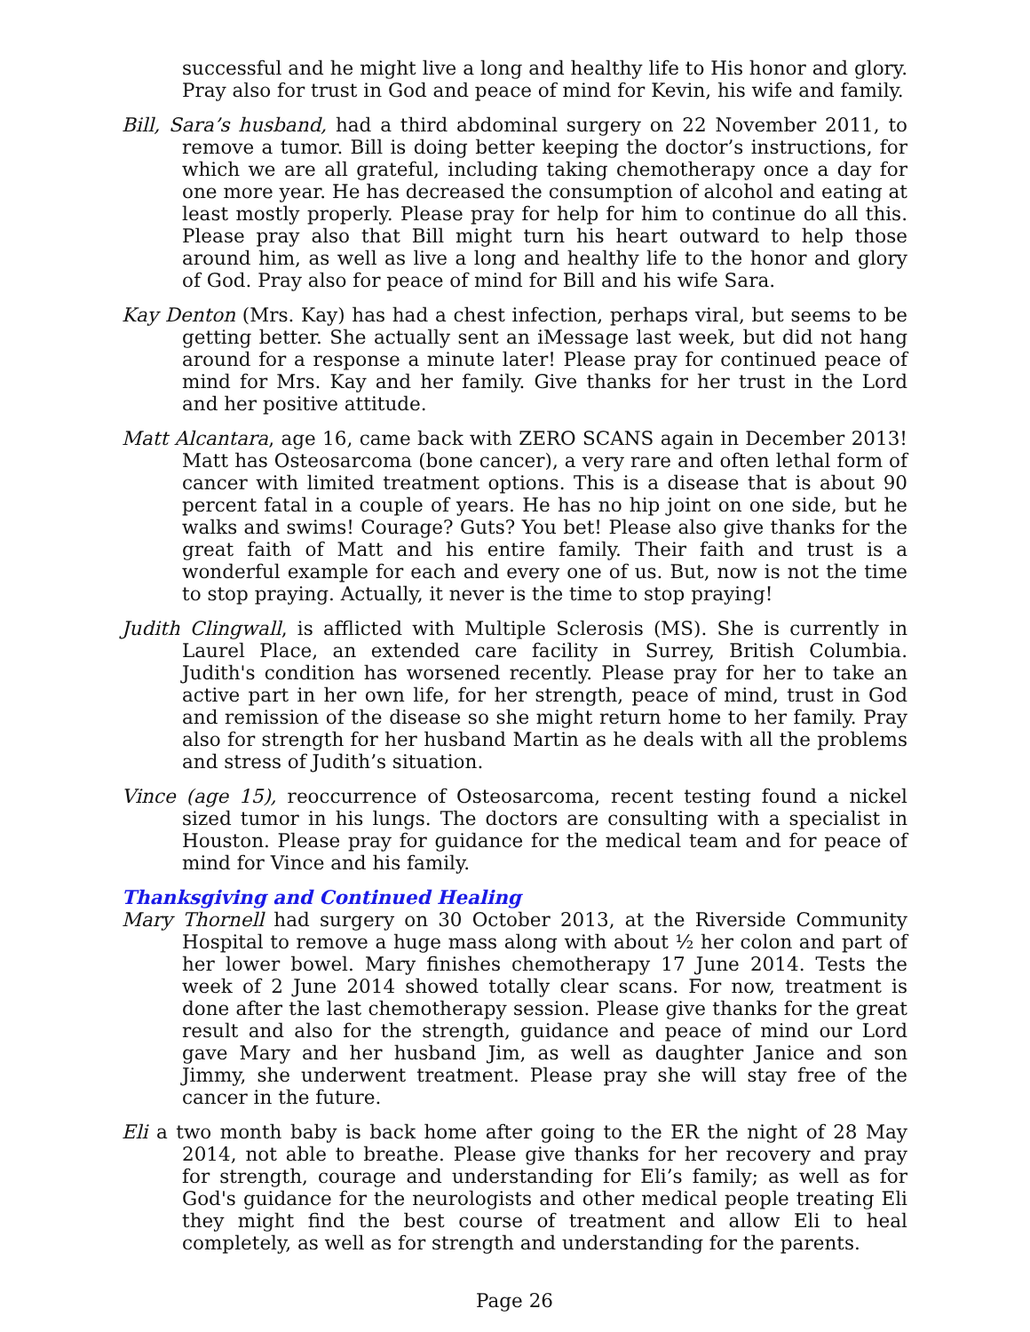successful and he might live a long and healthy life to His honor and glory. Pray also for trust in God and peace of mind for Kevin, his wife and family.
Bill, Sara’s husband, had a third abdominal surgery on 22 November 2011, to remove a tumor. Bill is doing better keeping the doctor’s instructions, for which we are all grateful, including taking chemotherapy once a day for one more year. He has decreased the consumption of alcohol and eating at least mostly properly. Please pray for help for him to continue do all this. Please pray also that Bill might turn his heart outward to help those around him, as well as live a long and healthy life to the honor and glory of God. Pray also for peace of mind for Bill and his wife Sara.
Kay Denton (Mrs. Kay) has had a chest infection, perhaps viral, but seems to be getting better. She actually sent an iMessage last week, but did not hang around for a response a minute later! Please pray for continued peace of mind for Mrs. Kay and her family. Give thanks for her trust in the Lord and her positive attitude.
Matt Alcantara, age 16, came back with ZERO SCANS again in December 2013! Matt has Osteosarcoma (bone cancer), a very rare and often lethal form of cancer with limited treatment options. This is a disease that is about 90 percent fatal in a couple of years. He has no hip joint on one side, but he walks and swims! Courage? Guts? You bet! Please also give thanks for the great faith of Matt and his entire family. Their faith and trust is a wonderful example for each and every one of us. But, now is not the time to stop praying. Actually, it never is the time to stop praying!
Judith Clingwall, is afflicted with Multiple Sclerosis (MS). She is currently in Laurel Place, an extended care facility in Surrey, British Columbia. Judith's condition has worsened recently. Please pray for her to take an active part in her own life, for her strength, peace of mind, trust in God and remission of the disease so she might return home to her family. Pray also for strength for her husband Martin as he deals with all the problems and stress of Judith’s situation.
Vince (age 15), reoccurrence of Osteosarcoma, recent testing found a nickel sized tumor in his lungs. The doctors are consulting with a specialist in Houston. Please pray for guidance for the medical team and for peace of mind for Vince and his family.
Thanksgiving and Continued Healing
Mary Thornell had surgery on 30 October 2013, at the Riverside Community Hospital to remove a huge mass along with about ½ her colon and part of her lower bowel. Mary finishes chemotherapy 17 June 2014. Tests the week of 2 June 2014 showed totally clear scans. For now, treatment is done after the last chemotherapy session. Please give thanks for the great result and also for the strength, guidance and peace of mind our Lord gave Mary and her husband Jim, as well as daughter Janice and son Jimmy, she underwent treatment. Please pray she will stay free of the cancer in the future.
Eli a two month baby is back home after going to the ER the night of 28 May 2014, not able to breathe. Please give thanks for her recovery and pray for strength, courage and understanding for Eli’s family; as well as for God's guidance for the neurologists and other medical people treating Eli they might find the best course of treatment and allow Eli to heal completely, as well as for strength and understanding for the parents.
Page 26